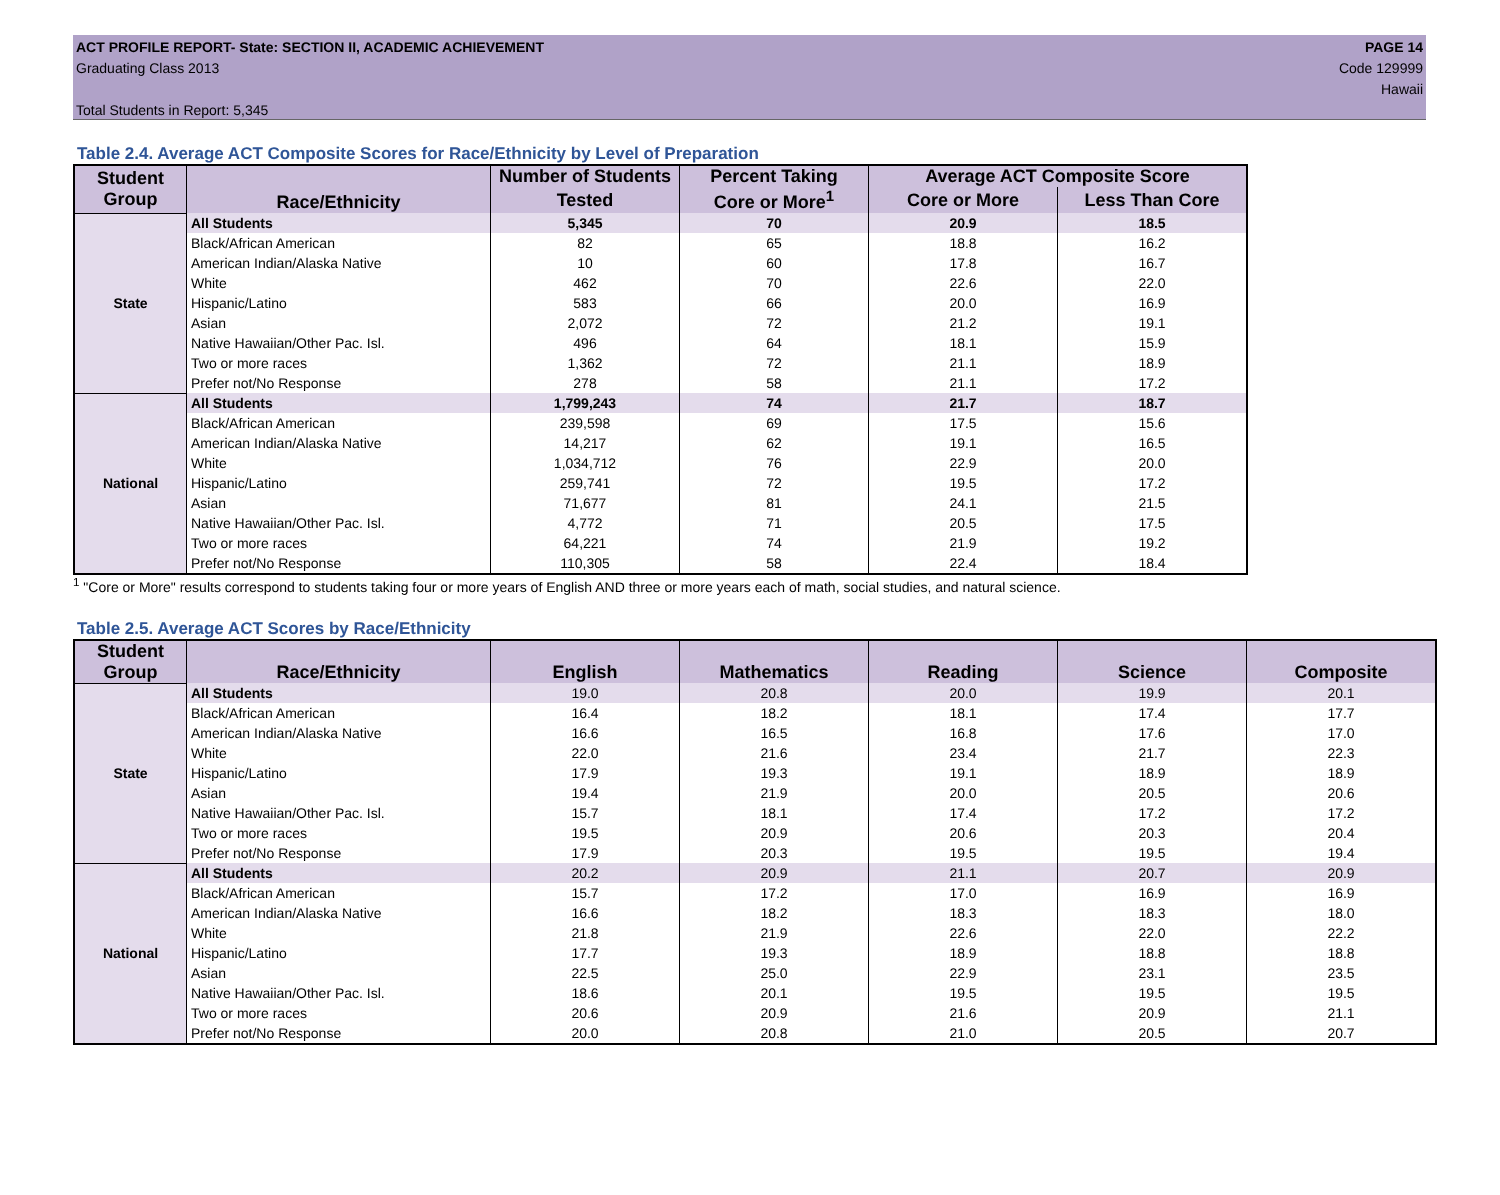ACT PROFILE REPORT- State: SECTION II, ACADEMIC ACHIEVEMENT PAGE 14
Graduating Class 2013 Code 129999
Hawaii
Total Students in Report: 5,345
Table 2.4. Average ACT Composite Scores for Race/Ethnicity by Level of Preparation
| Student Group | Race/Ethnicity | Number of Students | Percent Taking | Average ACT Composite Score | |
| --- | --- | --- | --- | --- | --- |
| | | Tested | Core or More<sup>1</sup> | Core or More | Less Than Core |
| State | All Students | 5,345 | 70 | 20.9 | 18.5 |
| | Black/African American | 82 | 65 | 18.8 | 16.2 |
| | American Indian/Alaska Native | 10 | 60 | 17.8 | 16.7 |
| | White | 462 | 70 | 22.6 | 22.0 |
| | Hispanic/Latino | 583 | 66 | 20.0 | 16.9 |
| | Asian | 2,072 | 72 | 21.2 | 19.1 |
| | Native Hawaiian/Other Pac. Isl. | 496 | 64 | 18.1 | 15.9 |
| | Two or more races | 1,362 | 72 | 21.1 | 18.9 |
| | Prefer not/No Response | 278 | 58 | 21.1 | 17.2 |
| National | All Students | 1,799,243 | 74 | 21.7 | 18.7 |
| | Black/African American | 239,598 | 69 | 17.5 | 15.6 |
| | American Indian/Alaska Native | 14,217 | 62 | 19.1 | 16.5 |
| | White | 1,034,712 | 76 | 22.9 | 20.0 |
| | Hispanic/Latino | 259,741 | 72 | 19.5 | 17.2 |
| | Asian | 71,677 | 81 | 24.1 | 21.5 |
| | Native Hawaiian/Other Pac. Isl. | 4,772 | 71 | 20.5 | 17.5 |
| | Two or more races | 64,221 | 74 | 21.9 | 19.2 |
| | Prefer not/No Response | 110,305 | 58 | 22.4 | 18.4 |
<sup>1</sup> "Core or More" results correspond to students taking four or more years of English AND three or more years each of math, social studies, and natural science.
Table 2.5. Average ACT Scores by Race/Ethnicity
| Student Group | Race/Ethnicity | English | Mathematics | Reading | Science | Composite |
| --- | --- | --- | --- | --- | --- | --- |
| State | All Students | 19.0 | 20.8 | 20.0 | 19.9 | 20.1 |
| | Black/African American | 16.4 | 18.2 | 18.1 | 17.4 | 17.7 |
| | American Indian/Alaska Native | 16.6 | 16.5 | 16.8 | 17.6 | 17.0 |
| | White | 22.0 | 21.6 | 23.4 | 21.7 | 22.3 |
| | Hispanic/Latino | 17.9 | 19.3 | 19.1 | 18.9 | 18.9 |
| | Asian | 19.4 | 21.9 | 20.0 | 20.5 | 20.6 |
| | Native Hawaiian/Other Pac. Isl. | 15.7 | 18.1 | 17.4 | 17.2 | 17.2 |
| | Two or more races | 19.5 | 20.9 | 20.6 | 20.3 | 20.4 |
| | Prefer not/No Response | 17.9 | 20.3 | 19.5 | 19.5 | 19.4 |
| National | All Students | 20.2 | 20.9 | 21.1 | 20.7 | 20.9 |
| | Black/African American | 15.7 | 17.2 | 17.0 | 16.9 | 16.9 |
| | American Indian/Alaska Native | 16.6 | 18.2 | 18.3 | 18.3 | 18.0 |
| | White | 21.8 | 21.9 | 22.6 | 22.0 | 22.2 |
| | Hispanic/Latino | 17.7 | 19.3 | 18.9 | 18.8 | 18.8 |
| | Asian | 22.5 | 25.0 | 22.9 | 23.1 | 23.5 |
| | Native Hawaiian/Other Pac. Isl. | 18.6 | 20.1 | 19.5 | 19.5 | 19.5 |
| | Two or more races | 20.6 | 20.9 | 21.6 | 20.9 | 21.1 |
| | Prefer not/No Response | 20.0 | 20.8 | 21.0 | 20.5 | 20.7 |